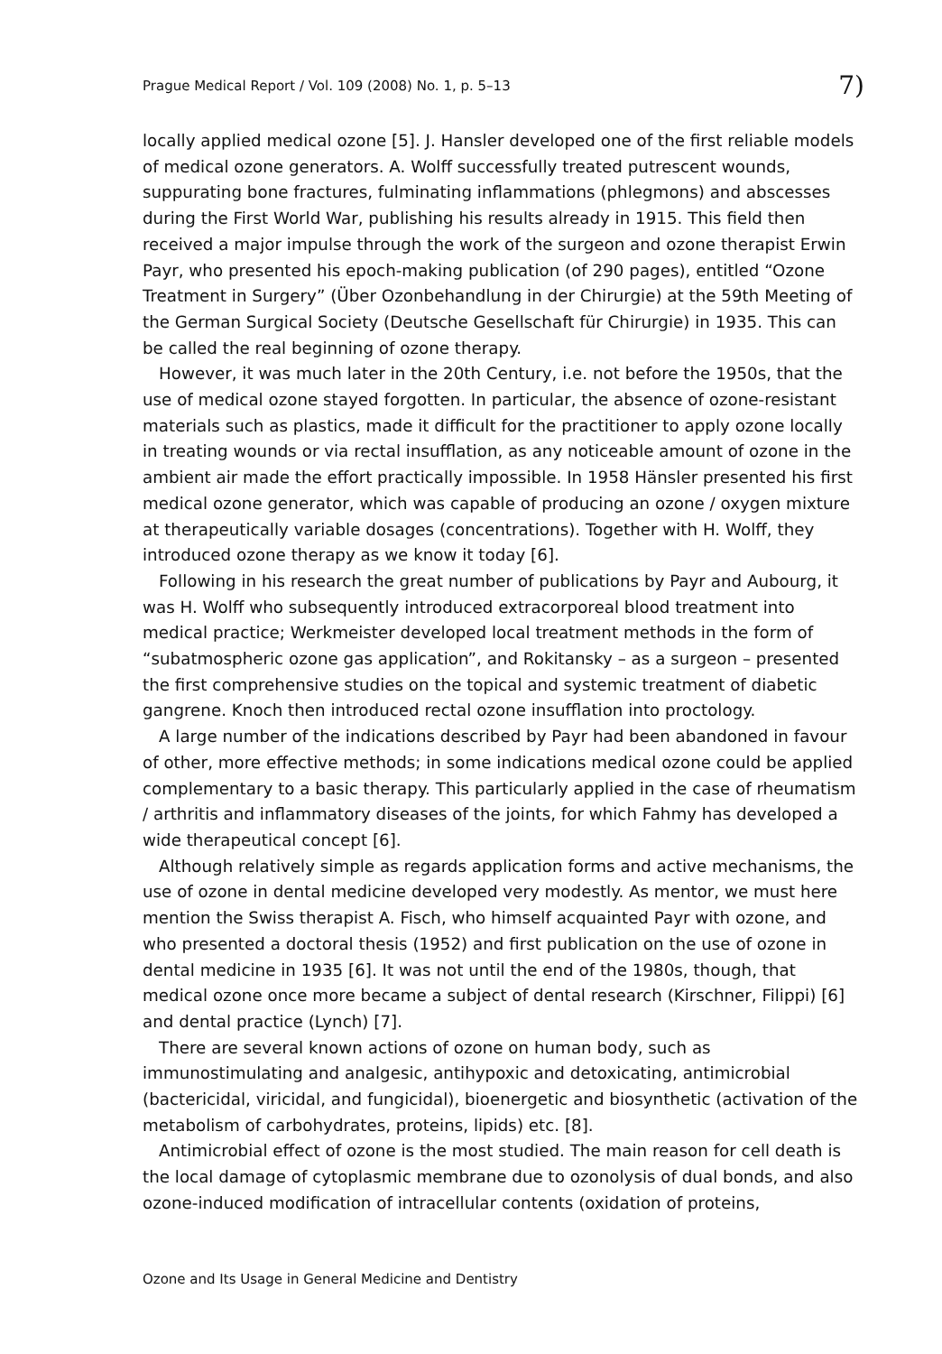Prague Medical Report / Vol. 109 (2008) No. 1, p. 5–13 7)
locally applied medical ozone [5]. J. Hansler developed one of the first reliable models of medical ozone generators. A. Wolff successfully treated putrescent wounds, suppurating bone fractures, fulminating inflammations (phlegmons) and abscesses during the First World War, publishing his results already in 1915. This field then received a major impulse through the work of the surgeon and ozone therapist Erwin Payr, who presented his epoch-making publication (of 290 pages), entitled “Ozone Treatment in Surgery” (Über Ozonbehandlung in der Chirurgie) at the 59th Meeting of the German Surgical Society (Deutsche Gesellschaft für Chirurgie) in 1935. This can be called the real beginning of ozone therapy.
However, it was much later in the 20th Century, i.e. not before the 1950s, that the use of medical ozone stayed forgotten. In particular, the absence of ozone-resistant materials such as plastics, made it difficult for the practitioner to apply ozone locally in treating wounds or via rectal insufflation, as any noticeable amount of ozone in the ambient air made the effort practically impossible. In 1958 Hänsler presented his first medical ozone generator, which was capable of producing an ozone / oxygen mixture at therapeutically variable dosages (concentrations). Together with H. Wolff, they introduced ozone therapy as we know it today [6].
Following in his research the great number of publications by Payr and Aubourg, it was H. Wolff who subsequently introduced extracorporeal blood treatment into medical practice; Werkmeister developed local treatment methods in the form of “subatmospheric ozone gas application”, and Rokitansky – as a surgeon – presented the first comprehensive studies on the topical and systemic treatment of diabetic gangrene. Knoch then introduced rectal ozone insufflation into proctology.
A large number of the indications described by Payr had been abandoned in favour of other, more effective methods; in some indications medical ozone could be applied complementary to a basic therapy. This particularly applied in the case of rheumatism / arthritis and inflammatory diseases of the joints, for which Fahmy has developed a wide therapeutical concept [6].
Although relatively simple as regards application forms and active mechanisms, the use of ozone in dental medicine developed very modestly. As mentor, we must here mention the Swiss therapist A. Fisch, who himself acquainted Payr with ozone, and who presented a doctoral thesis (1952) and first publication on the use of ozone in dental medicine in 1935 [6]. It was not until the end of the 1980s, though, that medical ozone once more became a subject of dental research (Kirschner, Filippi) [6] and dental practice (Lynch) [7].
There are several known actions of ozone on human body, such as immunostimulating and analgesic, antihypoxic and detoxicating, antimicrobial (bactericidal, viricidal, and fungicidal), bioenergetic and biosynthetic (activation of the metabolism of carbohydrates, proteins, lipids) etc. [8].
Antimicrobial effect of ozone is the most studied. The main reason for cell death is the local damage of cytoplasmic membrane due to ozonolysis of dual bonds, and also ozone-induced modification of intracellular contents (oxidation of proteins,
Ozone and Its Usage in General Medicine and Dentistry